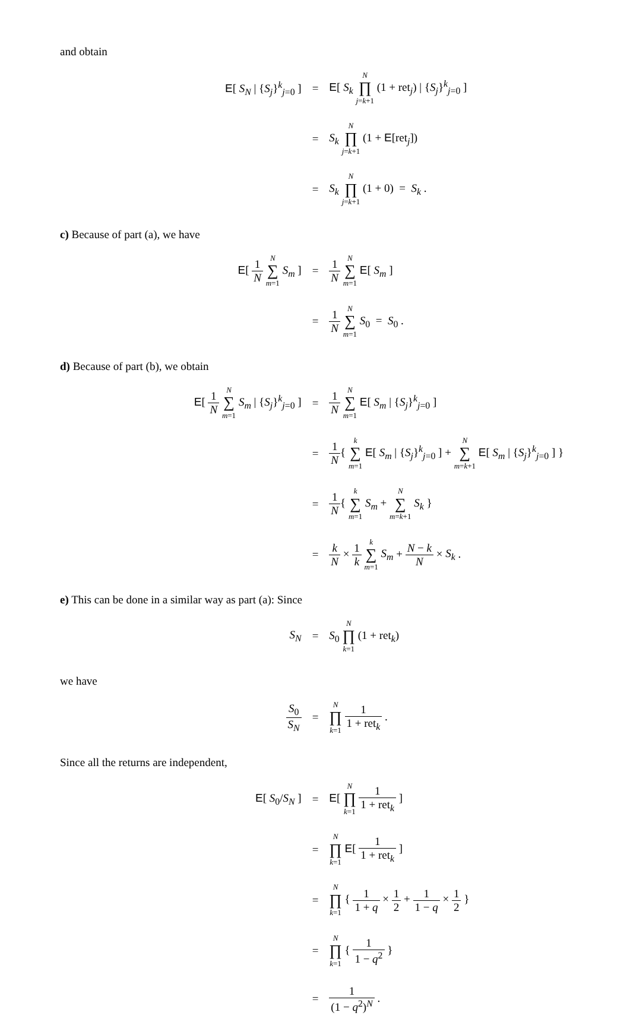and obtain
E[ S<sub>N</sub> | {S<sub>j</sub>}<sup>k</sup><sub>j=0</sub> ]
=
E[ S<sub>k</sub> N ∏ j=k+1 (1 + ret<sub>j</sub>) | {S<sub>j</sub>}<sup>k</sup><sub>j=0</sub> ]
=
S<sub>k</sub> N ∏ j=k+1 (1 + E[ret<sub>j</sub>])
=
S<sub>k</sub> N ∏ j=k+1 (1 + 0) = S<sub>k</sub> .
c) Because of part (a), we have
E[ 1 N N ∑ m=1 S<sub>m</sub> ]
=
1 N N ∑ m=1 E[ S<sub>m</sub> ]
=
1 N N ∑ m=1 S<sub>0</sub> = S<sub>0</sub> .
d) Because of part (b), we obtain
E[ 1 N N ∑ m=1 S<sub>m</sub> | {S<sub>j</sub>}<sup>k</sup><sub>j=0</sub> ]
=
1 N N ∑ m=1 E[ S<sub>m</sub> | {S<sub>j</sub>}<sup>k</sup><sub>j=0</sub> ]
=
1 N{ k ∑ m=1 E[ S<sub>m</sub> | {S<sub>j</sub>}<sup>k</sup><sub>j=0</sub> ] + N ∑ m=k+1 E[ S<sub>m</sub> | {S<sub>j</sub>}<sup>k</sup><sub>j=0</sub> ] }
=
1 N{ k ∑ m=1 S<sub>m</sub> + N ∑ m=k+1 S<sub>k</sub> }
=
k N × 1 k k ∑ m=1 S<sub>m</sub> + N − k N × S<sub>k</sub> .
e) This can be done in a similar way as part (a): Since
S<sub>N</sub>
=
S<sub>0</sub> N ∏ k=1 (1 + ret<sub>k</sub>)
we have
S<sub>0</sub> S<sub>N</sub>
=
N ∏ k=1 1 1 + ret<sub>k</sub> .
Since all the returns are independent,
E[ S<sub>0</sub>/S<sub>N</sub> ]
=
E[ N ∏ k=1 1 1 + ret<sub>k</sub> ]
=
N ∏ k=1 E[ 1 1 + ret<sub>k</sub> ]
=
N ∏ k=1 { 1 1 + q × 1 2 + 1 1 − q × 1 2 }
=
N ∏ k=1 { 1 1 − q<sup>2</sup> }
=
1 (1 − q<sup>2</sup>)<sup>N</sup> .